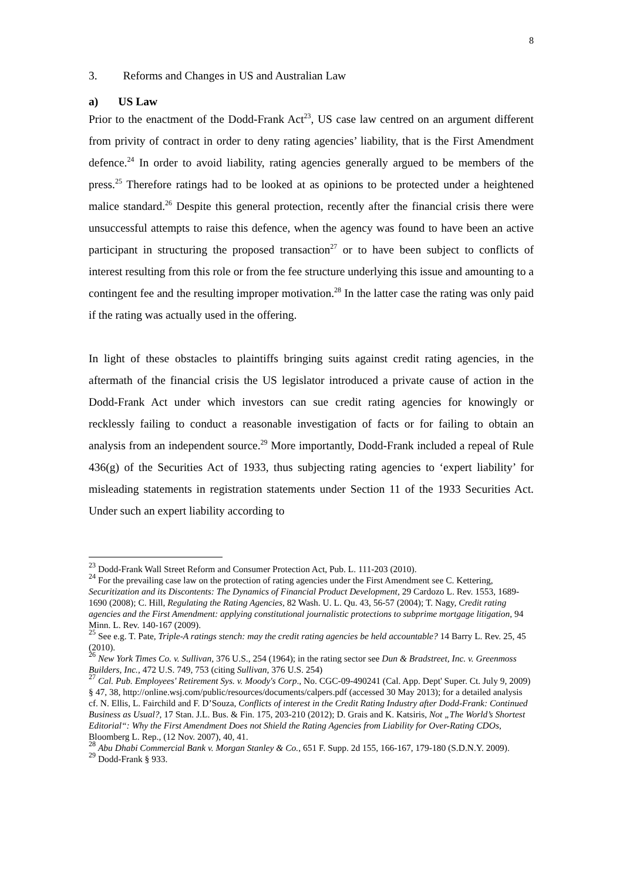8
3. Reforms and Changes in US and Australian Law
a) US Law
Prior to the enactment of the Dodd-Frank Act<sup>23</sup>, US case law centred on an argument different from privity of contract in order to deny rating agencies’ liability, that is the First Amendment defence.<sup>24</sup> In order to avoid liability, rating agencies generally argued to be members of the press.<sup>25</sup> Therefore ratings had to be looked at as opinions to be protected under a heightened malice standard.<sup>26</sup> Despite this general protection, recently after the financial crisis there were unsuccessful attempts to raise this defence, when the agency was found to have been an active participant in structuring the proposed transaction<sup>27</sup> or to have been subject to conflicts of interest resulting from this role or from the fee structure underlying this issue and amounting to a contingent fee and the resulting improper motivation.<sup>28</sup> In the latter case the rating was only paid if the rating was actually used in the offering.
In light of these obstacles to plaintiffs bringing suits against credit rating agencies, in the aftermath of the financial crisis the US legislator introduced a private cause of action in the Dodd-Frank Act under which investors can sue credit rating agencies for knowingly or recklessly failing to conduct a reasonable investigation of facts or for failing to obtain an analysis from an independent source.<sup>29</sup> More importantly, Dodd-Frank included a repeal of Rule 436(g) of the Securities Act of 1933, thus subjecting rating agencies to ‘expert liability’ for misleading statements in registration statements under Section 11 of the 1933 Securities Act. Under such an expert liability according to
<sup>23</sup> Dodd-Frank Wall Street Reform and Consumer Protection Act, Pub. L. 111-203 (2010).
<sup>24</sup> For the prevailing case law on the protection of rating agencies under the First Amendment see C. Kettering, Securitization and its Discontents: The Dynamics of Financial Product Development, 29 Cardozo L. Rev. 1553, 1689-1690 (2008); C. Hill, Regulating the Rating Agencies, 82 Wash. U. L. Qu. 43, 56-57 (2004); T. Nagy, Credit rating agencies and the First Amendment: applying constitutional journalistic protections to subprime mortgage litigation, 94 Minn. L. Rev. 140-167 (2009).
<sup>25</sup> See e.g. T. Pate, Triple-A ratings stench: may the credit rating agencies be held accountable? 14 Barry L. Rev. 25, 45 (2010).
<sup>26</sup> New York Times Co. v. Sullivan, 376 U.S., 254 (1964); in the rating sector see Dun & Bradstreet, Inc. v. Greenmoss Builders, Inc., 472 U.S. 749, 753 (citing Sullivan, 376 U.S. 254)
<sup>27</sup> Cal. Pub. Employees' Retirement Sys. v. Moody's Corp., No. CGC-09-490241 (Cal. App. Dept' Super. Ct. July 9, 2009) § 47, 38, http://online.wsj.com/public/resources/documents/calpers.pdf (accessed 30 May 2013); for a detailed analysis cf. N. Ellis, L. Fairchild and F. D’Souza, Conflicts of interest in the Credit Rating Industry after Dodd-Frank: Continued Business as Usual?, 17 Stan. J.L. Bus. & Fin. 175, 203-210 (2012); D. Grais and K. Katsiris, Not „The World’s Shortest Editorial“: Why the First Amendment Does not Shield the Rating Agencies from Liability for Over-Rating CDOs, Bloomberg L. Rep., (12 Nov. 2007), 40, 41.
<sup>28</sup> Abu Dhabi Commercial Bank v. Morgan Stanley & Co., 651 F. Supp. 2d 155, 166-167, 179-180 (S.D.N.Y. 2009).
<sup>29</sup> Dodd-Frank § 933.